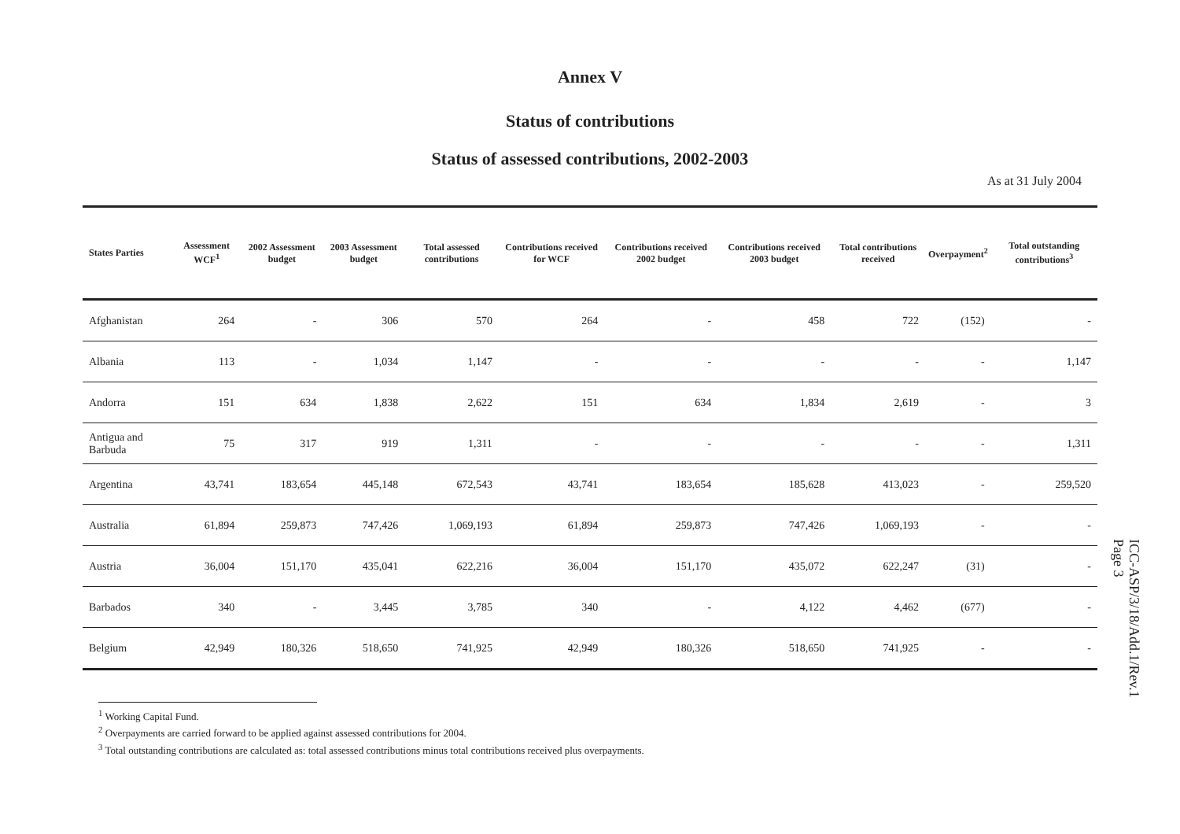Annex V
Status of contributions
Status of assessed contributions, 2002-2003
As at 31 July 2004
| States Parties | Assessment WCF<sup>1</sup> | 2002 Assessment budget | 2003 Assessment budget | Total assessed contributions | Contributions received for WCF | Contributions received 2002 budget | Contributions received 2003 budget | Total contributions received | Overpayment<sup>2</sup> | Total outstanding contributions<sup>3</sup> |
| --- | --- | --- | --- | --- | --- | --- | --- | --- | --- | --- |
| Afghanistan | 264 | - | 306 | 570 | 264 | - | 458 | 722 | (152) | - |
| Albania | 113 | - | 1,034 | 1,147 | - | - | - | - | - | 1,147 |
| Andorra | 151 | 634 | 1,838 | 2,622 | 151 | 634 | 1,834 | 2,619 | - | 3 |
| Antigua and Barbuda | 75 | 317 | 919 | 1,311 | - | - | - | - | - | 1,311 |
| Argentina | 43,741 | 183,654 | 445,148 | 672,543 | 43,741 | 183,654 | 185,628 | 413,023 | - | 259,520 |
| Australia | 61,894 | 259,873 | 747,426 | 1,069,193 | 61,894 | 259,873 | 747,426 | 1,069,193 | - | - |
| Austria | 36,004 | 151,170 | 435,041 | 622,216 | 36,004 | 151,170 | 435,072 | 622,247 | (31) | - |
| Barbados | 340 | - | 3,445 | 3,785 | 340 | - | 4,122 | 4,462 | (677) | - |
| Belgium | 42,949 | 180,326 | 518,650 | 741,925 | 42,949 | 180,326 | 518,650 | 741,925 | - | - |
<sup>1</sup> Working Capital Fund.
<sup>2</sup> Overpayments are carried forward to be applied against assessed contributions for 2004.
<sup>3</sup> Total outstanding contributions are calculated as: total assessed contributions minus total contributions received plus overpayments.
ICC-ASP/3/18/Add.1/Rev.1
Page 3